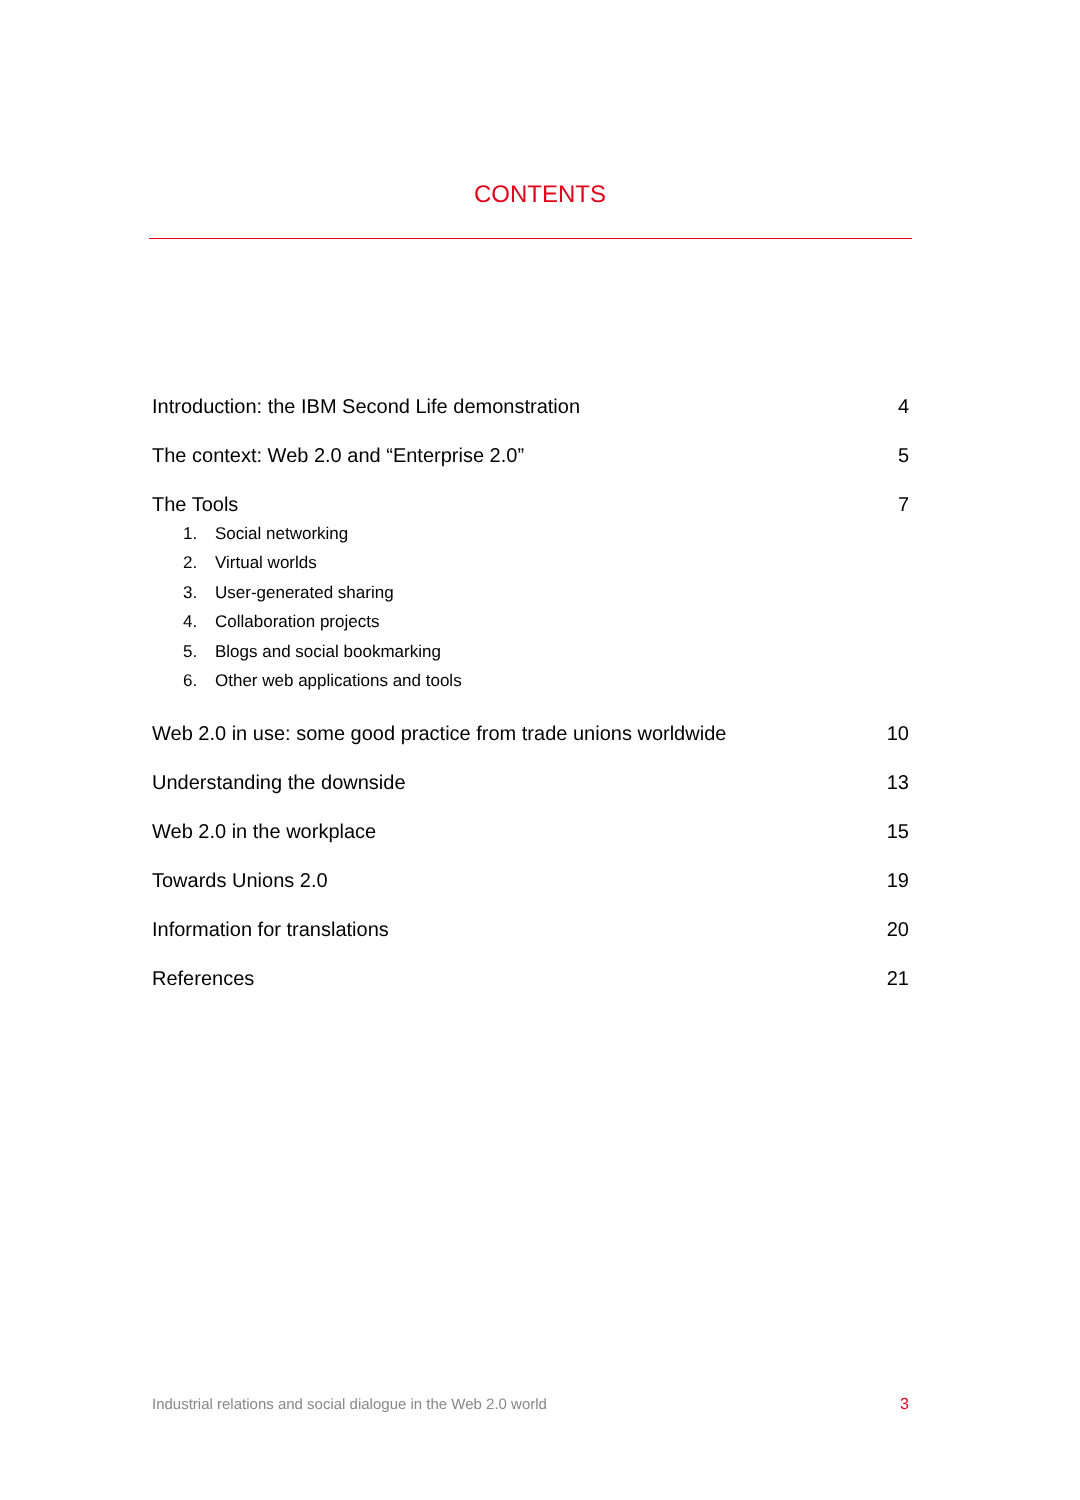CONTENTS
Introduction: the IBM Second Life demonstration 4
The context: Web 2.0 and “Enterprise 2.0” 5
The Tools 7
1. Social networking
2. Virtual worlds
3. User-generated sharing
4. Collaboration projects
5. Blogs and social bookmarking
6. Other web applications and tools
Web 2.0 in use: some good practice from trade unions worldwide 10
Understanding the downside 13
Web 2.0 in the workplace 15
Towards Unions 2.0 19
Information for translations 20
References 21
Industrial relations and social dialogue in the Web 2.0 world 3